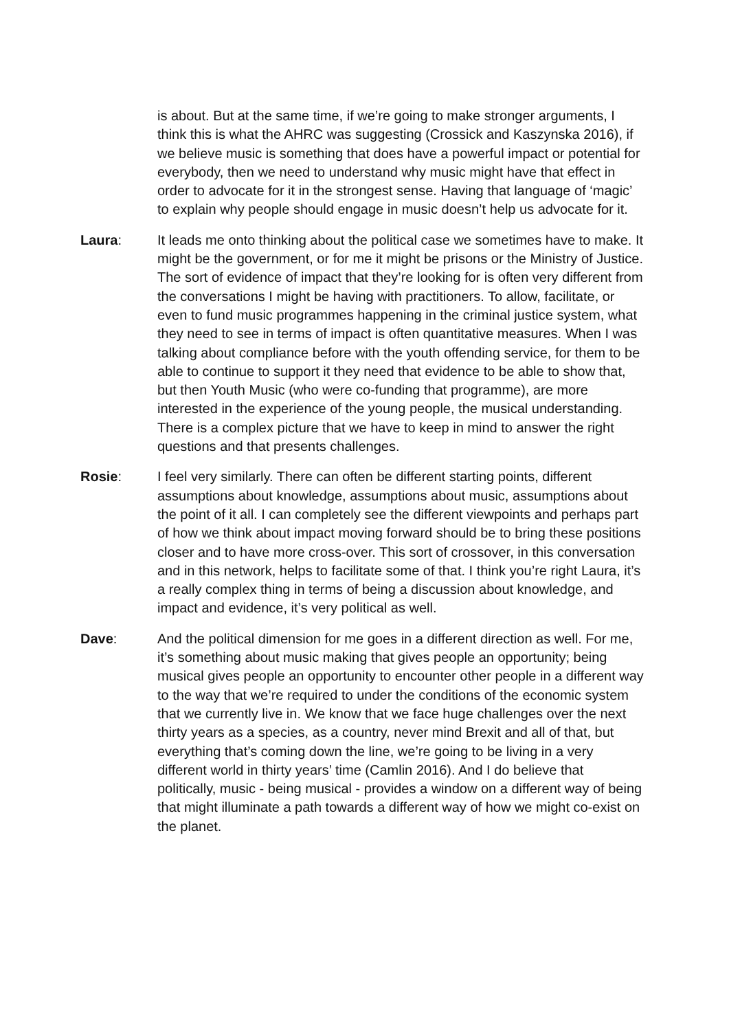is about. But at the same time, if we’re going to make stronger arguments, I think this is what the AHRC was suggesting (Crossick and Kaszynska 2016), if we believe music is something that does have a powerful impact or potential for everybody, then we need to understand why music might have that effect in order to advocate for it in the strongest sense. Having that language of ‘magic’ to explain why people should engage in music doesn’t help us advocate for it.
Laura: It leads me onto thinking about the political case we sometimes have to make. It might be the government, or for me it might be prisons or the Ministry of Justice. The sort of evidence of impact that they’re looking for is often very different from the conversations I might be having with practitioners. To allow, facilitate, or even to fund music programmes happening in the criminal justice system, what they need to see in terms of impact is often quantitative measures. When I was talking about compliance before with the youth offending service, for them to be able to continue to support it they need that evidence to be able to show that, but then Youth Music (who were co-funding that programme), are more interested in the experience of the young people, the musical understanding. There is a complex picture that we have to keep in mind to answer the right questions and that presents challenges.
Rosie: I feel very similarly. There can often be different starting points, different assumptions about knowledge, assumptions about music, assumptions about the point of it all. I can completely see the different viewpoints and perhaps part of how we think about impact moving forward should be to bring these positions closer and to have more cross-over. This sort of crossover, in this conversation and in this network, helps to facilitate some of that. I think you’re right Laura, it’s a really complex thing in terms of being a discussion about knowledge, and impact and evidence, it’s very political as well.
Dave: And the political dimension for me goes in a different direction as well. For me, it’s something about music making that gives people an opportunity; being musical gives people an opportunity to encounter other people in a different way to the way that we’re required to under the conditions of the economic system that we currently live in. We know that we face huge challenges over the next thirty years as a species, as a country, never mind Brexit and all of that, but everything that’s coming down the line, we’re going to be living in a very different world in thirty years’ time (Camlin 2016). And I do believe that politically, music - being musical - provides a window on a different way of being that might illuminate a path towards a different way of how we might co-exist on the planet.